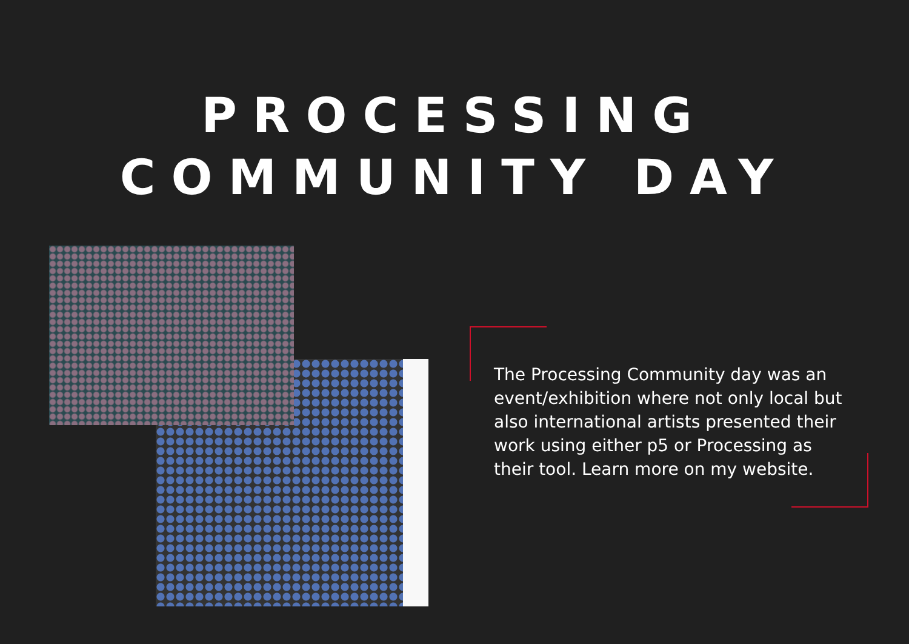PROCESSING
COMMUNITY DAY
The Processing Community day was an event/exhibition where not only local but also international artists presented their work using either p5 or Processing as their tool. Learn more on my website.